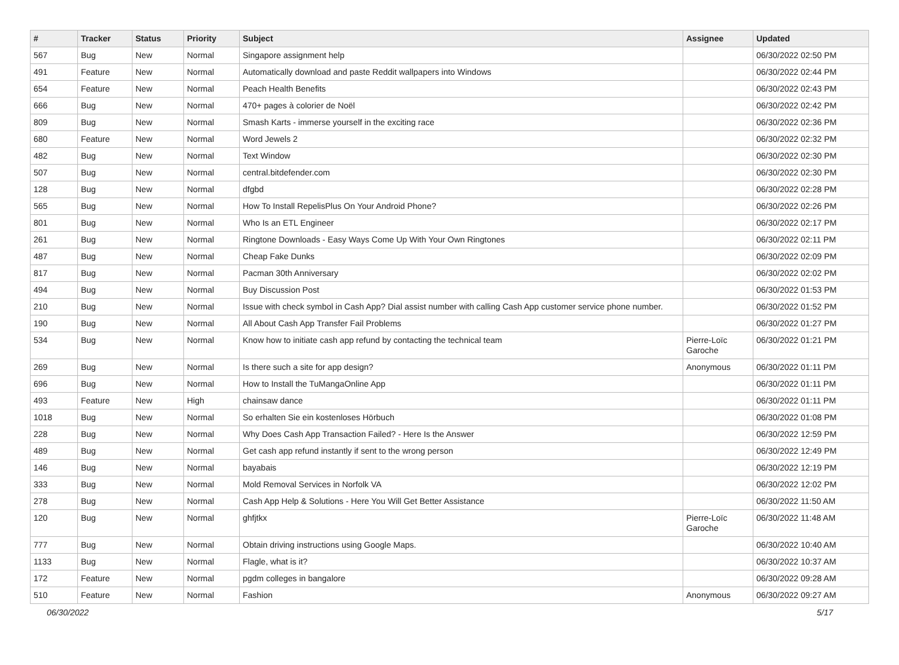| # | Tracker | Status | Priority | Subject | Assignee | Updated |
| --- | --- | --- | --- | --- | --- | --- |
| 567 | Bug | New | Normal | Singapore assignment help | | 06/30/2022 02:50 PM |
| 491 | Feature | New | Normal | Automatically download and paste Reddit wallpapers into Windows | | 06/30/2022 02:44 PM |
| 654 | Feature | New | Normal | Peach Health Benefits | | 06/30/2022 02:43 PM |
| 666 | Bug | New | Normal | 470+ pages à colorier de Noël | | 06/30/2022 02:42 PM |
| 809 | Bug | New | Normal | Smash Karts - immerse yourself in the exciting race | | 06/30/2022 02:36 PM |
| 680 | Feature | New | Normal | Word Jewels 2 | | 06/30/2022 02:32 PM |
| 482 | Bug | New | Normal | Text Window | | 06/30/2022 02:30 PM |
| 507 | Bug | New | Normal | central.bitdefender.com | | 06/30/2022 02:30 PM |
| 128 | Bug | New | Normal | dfgbd | | 06/30/2022 02:28 PM |
| 565 | Bug | New | Normal | How To Install RepelisPlus On Your Android Phone? | | 06/30/2022 02:26 PM |
| 801 | Bug | New | Normal | Who Is an ETL Engineer | | 06/30/2022 02:17 PM |
| 261 | Bug | New | Normal | Ringtone Downloads - Easy Ways Come Up With Your Own Ringtones | | 06/30/2022 02:11 PM |
| 487 | Bug | New | Normal | Cheap Fake Dunks | | 06/30/2022 02:09 PM |
| 817 | Bug | New | Normal | Pacman 30th Anniversary | | 06/30/2022 02:02 PM |
| 494 | Bug | New | Normal | Buy Discussion Post | | 06/30/2022 01:53 PM |
| 210 | Bug | New | Normal | Issue with check symbol in Cash App? Dial assist number with calling Cash App customer service phone number. | | 06/30/2022 01:52 PM |
| 190 | Bug | New | Normal | All About Cash App Transfer Fail Problems | | 06/30/2022 01:27 PM |
| 534 | Bug | New | Normal | Know how to initiate cash app refund by contacting the technical team | Pierre-Loïc Garoche | 06/30/2022 01:21 PM |
| 269 | Bug | New | Normal | Is there such a site for app design? | Anonymous | 06/30/2022 01:11 PM |
| 696 | Bug | New | Normal | How to Install the TuMangaOnline App | | 06/30/2022 01:11 PM |
| 493 | Feature | New | High | chainsaw dance | | 06/30/2022 01:11 PM |
| 1018 | Bug | New | Normal | So erhalten Sie ein kostenloses Hörbuch | | 06/30/2022 01:08 PM |
| 228 | Bug | New | Normal | Why Does Cash App Transaction Failed? - Here Is the Answer | | 06/30/2022 12:59 PM |
| 489 | Bug | New | Normal | Get cash app refund instantly if sent to the wrong person | | 06/30/2022 12:49 PM |
| 146 | Bug | New | Normal | bayabais | | 06/30/2022 12:19 PM |
| 333 | Bug | New | Normal | Mold Removal Services in Norfolk VA | | 06/30/2022 12:02 PM |
| 278 | Bug | New | Normal | Cash App Help & Solutions - Here You Will Get Better Assistance | | 06/30/2022 11:50 AM |
| 120 | Bug | New | Normal | ghfjtkx | Pierre-Loïc Garoche | 06/30/2022 11:48 AM |
| 777 | Bug | New | Normal | Obtain driving instructions using Google Maps. | | 06/30/2022 10:40 AM |
| 1133 | Bug | New | Normal | Flagle, what is it? | | 06/30/2022 10:37 AM |
| 172 | Feature | New | Normal | pgdm colleges in bangalore | | 06/30/2022 09:28 AM |
| 510 | Feature | New | Normal | Fashion | Anonymous | 06/30/2022 09:27 AM |
06/30/2022 5/17